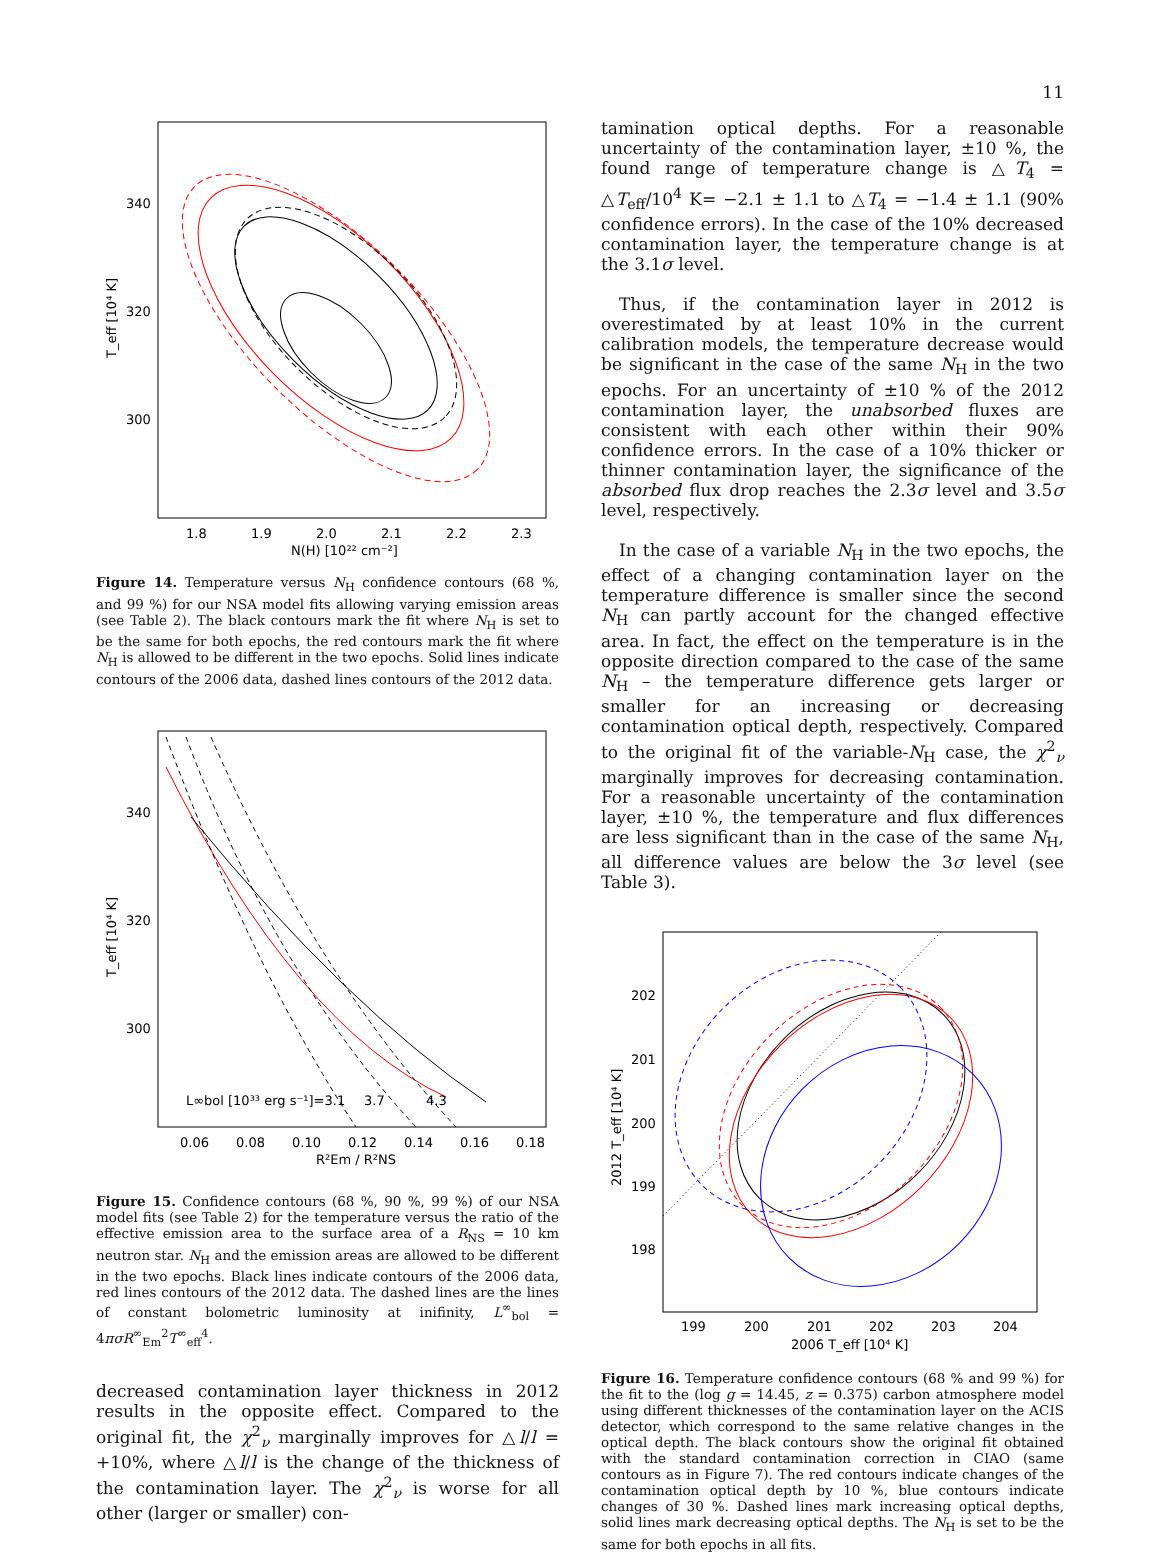11
340
320
300
1.8
1.9
2.0
2.1
2.2
2.3
N(H) [10²² cm⁻²]
T_eff [10⁴ K]
Figure 14. Temperature versus N<sub>H</sub> confidence contours (68 %, and 99 %) for our NSA model fits allowing varying emission areas (see Table 2). The black contours mark the fit where N<sub>H</sub> is set to be the same for both epochs, the red contours mark the fit where N<sub>H</sub> is allowed to be different in the two epochs. Solid lines indicate contours of the 2006 data, dashed lines contours of the 2012 data.
L∞bol [10³³ erg s⁻¹]=3.1
3.7
4.3
340
320
300
0.06
0.08
0.10
0.12
0.14
0.16
0.18
R²Em / R²NS
T_eff [10⁴ K]
Figure 15. Confidence contours (68 %, 90 %, 99 %) of our NSA model fits (see Table 2) for the temperature versus the ratio of the effective emission area to the surface area of a R<sub>NS</sub> = 10 km neutron star. N<sub>H</sub> and the emission areas are allowed to be different in the two epochs. Black lines indicate contours of the 2006 data, red lines contours of the 2012 data. The dashed lines are the lines of constant bolometric luminosity at inifinity, L<sup>∞</sup><sub>bol</sub> = 4πσR<sup>∞</sup><sub>Em</sub><sup>2</sup>T<sup>∞</sup><sub>eff</sub><sup>4</sup>.
decreased contamination layer thickness in 2012 results in the opposite effect. Compared to the original fit, the χ<sup>2</sup><sub>ν</sub> marginally improves for △l/l = +10%, where △l/l is the change of the thickness of the contamination layer. The χ<sup>2</sup><sub>ν</sub> is worse for all other (larger or smaller) con-
tamination optical depths. For a reasonable uncertainty of the contamination layer, ±10 %, the found range of temperature change is △T<sub>4</sub> = △T<sub>eff</sub>/10<sup>4</sup> K= −2.1 ± 1.1 to △T<sub>4</sub> = −1.4 ± 1.1 (90% confidence errors). In the case of the 10% decreased contamination layer, the temperature change is at the 3.1σ level.
Thus, if the contamination layer in 2012 is overestimated by at least 10% in the current calibration models, the temperature decrease would be significant in the case of the same N<sub>H</sub> in the two epochs. For an uncertainty of ±10 % of the 2012 contamination layer, the unabsorbed fluxes are consistent with each other within their 90% confidence errors. In the case of a 10% thicker or thinner contamination layer, the significance of the absorbed flux drop reaches the 2.3σ level and 3.5σ level, respectively.
In the case of a variable N<sub>H</sub> in the two epochs, the effect of a changing contamination layer on the temperature difference is smaller since the second N<sub>H</sub> can partly account for the changed effective area. In fact, the effect on the temperature is in the opposite direction compared to the case of the same N<sub>H</sub> – the temperature difference gets larger or smaller for an increasing or decreasing contamination optical depth, respectively. Compared to the original fit of the variable-N<sub>H</sub> case, the χ<sup>2</sup><sub>ν</sub> marginally improves for decreasing contamination. For a reasonable uncertainty of the contamination layer, ±10 %, the temperature and flux differences are less significant than in the case of the same N<sub>H</sub>, all difference values are below the 3σ level (see Table 3).
202
201
200
199
198
199
200
201
202
203
204
2006 T_eff [10⁴ K]
2012 T_eff [10⁴ K]
Figure 16. Temperature confidence contours (68 % and 99 %) for the fit to the (log g = 14.45, z = 0.375) carbon atmosphere model using different thicknesses of the contamination layer on the ACIS detector, which correspond to the same relative changes in the optical depth. The black contours show the original fit obtained with the standard contamination correction in CIAO (same contours as in Figure 7). The red contours indicate changes of the contamination optical depth by 10 %, blue contours indicate changes of 30 %. Dashed lines mark increasing optical depths, solid lines mark decreasing optical depths. The N<sub>H</sub> is set to be the same for both epochs in all fits.